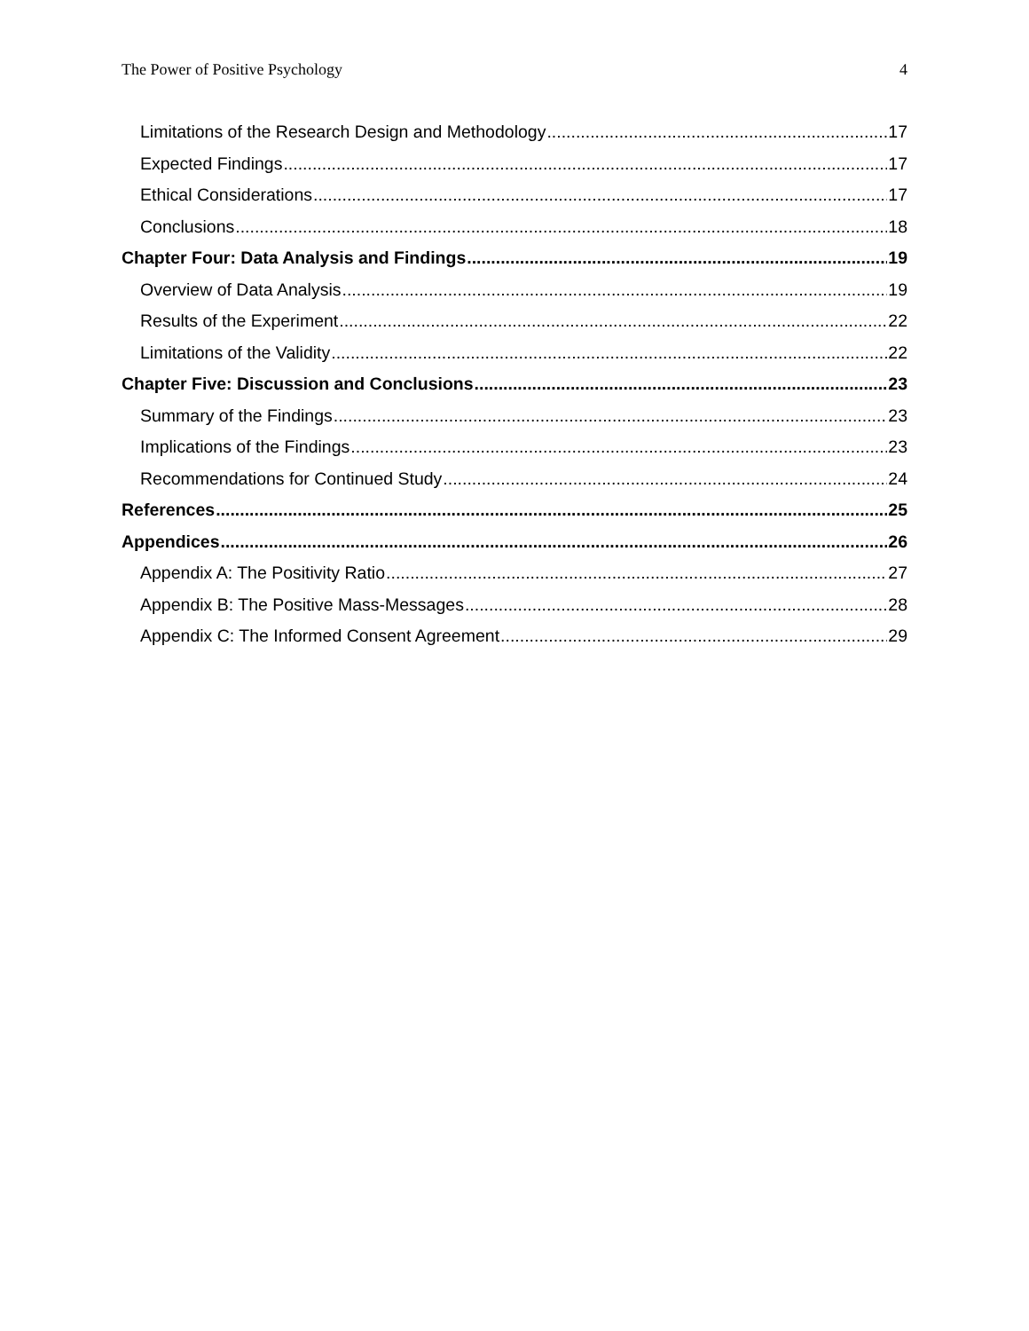The Power of Positive Psychology 4
Limitations of the Research Design and Methodology 17
Expected Findings 17
Ethical Considerations 17
Conclusions 18
Chapter Four: Data Analysis and Findings 19
Overview of Data Analysis 19
Results of the Experiment 22
Limitations of the Validity 22
Chapter Five: Discussion and Conclusions 23
Summary of the Findings 23
Implications of the Findings 23
Recommendations for Continued Study 24
References 25
Appendices 26
Appendix A: The Positivity Ratio 27
Appendix B: The Positive Mass-Messages 28
Appendix C: The Informed Consent Agreement 29